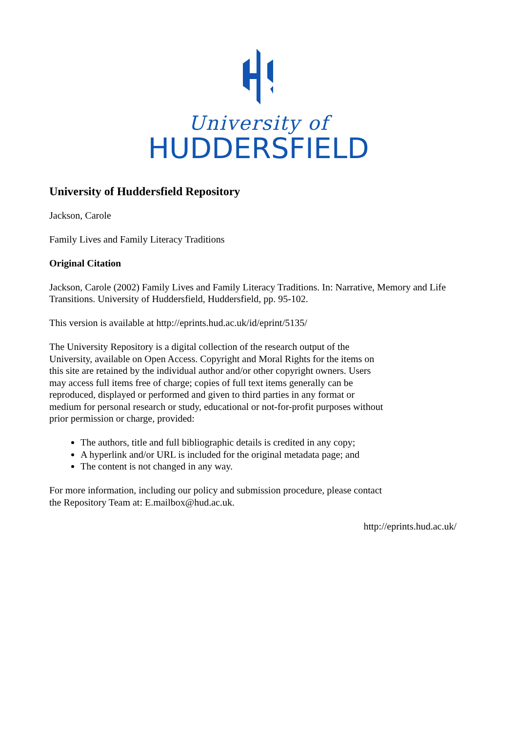University of
HUDDERSFIELD
University of Huddersfield Repository
Jackson, Carole
Family Lives and Family Literacy Traditions
Original Citation
Jackson, Carole (2002) Family Lives and Family Literacy Traditions. In: Narrative, Memory and Life Transitions. University of Huddersfield, Huddersfield, pp. 95-102.
This version is available at http://eprints.hud.ac.uk/id/eprint/5135/
The University Repository is a digital collection of the research output of the University, available on Open Access. Copyright and Moral Rights for the items on this site are retained by the individual author and/or other copyright owners. Users may access full items free of charge; copies of full text items generally can be reproduced, displayed or performed and given to third parties in any format or medium for personal research or study, educational or not-for-profit purposes without prior permission or charge, provided:
The authors, title and full bibliographic details is credited in any copy;
A hyperlink and/or URL is included for the original metadata page; and
The content is not changed in any way.
For more information, including our policy and submission procedure, please contact the Repository Team at: E.mailbox@hud.ac.uk.
http://eprints.hud.ac.uk/